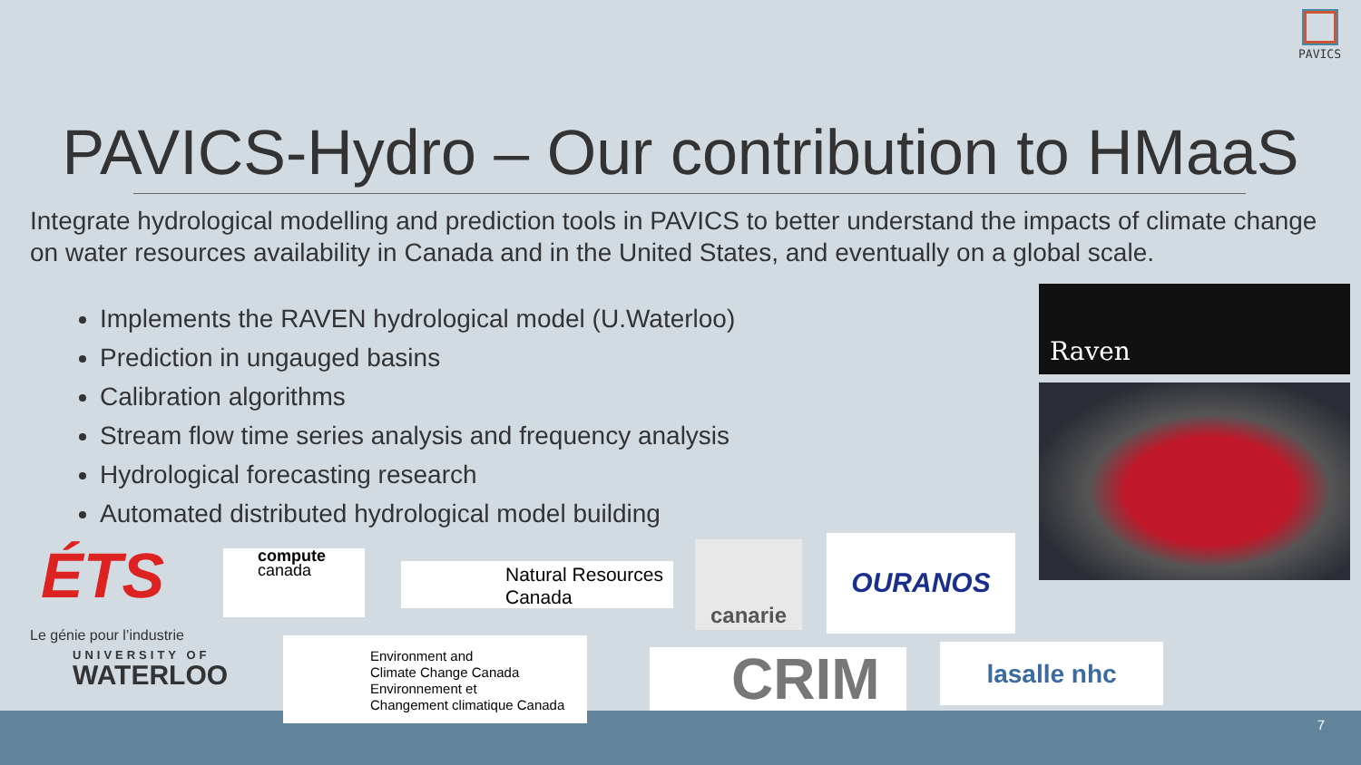PAVICS
PAVICS-Hydro – Our contribution to HMaaS
Integrate hydrological modelling and prediction tools in PAVICS to better understand the impacts of climate change on water resources availability in Canada and in the United States, and eventually on a global scale.
Implements the RAVEN hydrological model (U.Waterloo)
Prediction in ungauged basins
Calibration algorithms
Stream flow time series analysis and frequency analysis
Hydrological forecasting research
Automated distributed hydrological model building
Raven
ÉTS
Le génie pour l’industrie
UNIVERSITY OF
WATERLOO
compute
canada
Natural Resources Canada
canarie OURANOS
Environment and
Climate Change Canada
Environnement et
Changement climatique Canada
CRIM lasalle nhc
7